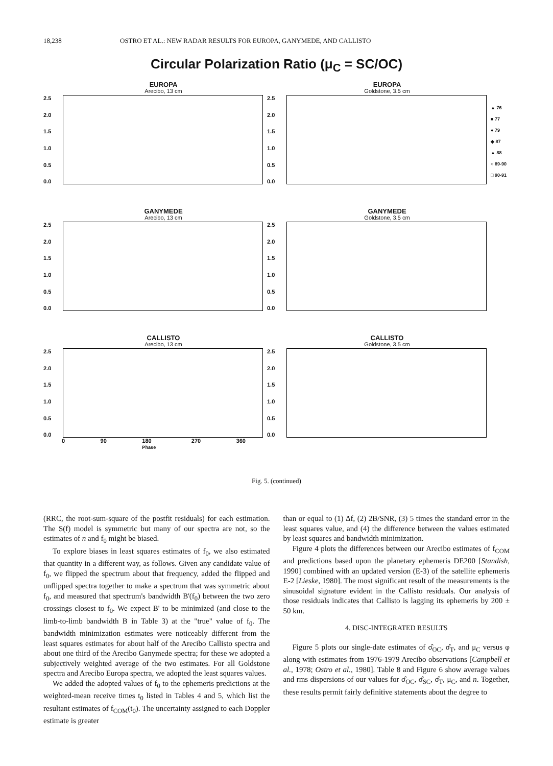18,238 OSTRO ET AL.: NEW RADAR RESULTS FOR EUROPA, GANYMEDE, AND CALLISTO
Circular Polarization Ratio (μ<sub>C</sub> = SC/OC)
EUROPA
Arecibo, 13 cm
2.5
2.0
1.5
1.0
0.5
0.0
EUROPA
Goldstone, 3.5 cm
2.5
2.0
1.5
1.0
0.5
0.0
▲ 76
■ 77
● 79
◆ 87
▲ 88
○ 89-90
□ 90-91
GANYMEDE
Arecibo, 13 cm
2.5
2.0
1.5
1.0
0.5
0.0
GANYMEDE
Goldstone, 3.5 cm
2.5
2.0
1.5
1.0
0.5
0.0
CALLISTO
Arecibo, 13 cm
2.5
2.0
1.5
1.0
0.5
0.0
0 90 180
Phase 270 360
CALLISTO
Goldstone, 3.5 cm
2.5
2.0
1.5
1.0
0.5
0.0
Fig. 5. (continued)
(RRC, the root-sum-square of the postfit residuals) for each estimation. The S(f) model is symmetric but many of our spectra are not, so the estimates of n and f<sub>0</sub> might be biased.
To explore biases in least squares estimates of f<sub>0</sub>, we also estimated that quantity in a different way, as follows. Given any candidate value of f<sub>0</sub>, we flipped the spectrum about that frequency, added the flipped and unflipped spectra together to make a spectrum that was symmetric about f<sub>0</sub>, and measured that spectrum's bandwidth B'(f<sub>0</sub>) between the two zero crossings closest to f<sub>0</sub>. We expect B' to be minimized (and close to the limb-to-limb bandwidth B in Table 3) at the "true" value of f<sub>0</sub>. The bandwidth minimization estimates were noticeably different from the least squares estimates for about half of the Arecibo Callisto spectra and about one third of the Arecibo Ganymede spectra; for these we adopted a subjectively weighted average of the two estimates. For all Goldstone spectra and Arecibo Europa spectra, we adopted the least squares values.
We added the adopted values of f<sub>0</sub> to the ephemeris predictions at the weighted-mean receive times t<sub>0</sub> listed in Tables 4 and 5, which list the resultant estimates of f<sub>COM</sub>(t<sub>0</sub>). The uncertainty assigned to each Doppler estimate is greater
than or equal to (1) Δf, (2) 2B/SNR, (3) 5 times the standard error in the least squares value, and (4) the difference between the values estimated by least squares and bandwidth minimization.
Figure 4 plots the differences between our Arecibo estimates of f<sub>COM</sub> and predictions based upon the planetary ephemeris DE200 [Standish, 1990] combined with an updated version (E-3) of the satellite ephemeris E-2 [Lieske, 1980]. The most significant result of the measurements is the sinusoidal signature evident in the Callisto residuals. Our analysis of those residuals indicates that Callisto is lagging its ephemeris by 200 ± 50 km.
4. DISC-INTEGRATED RESULTS
Figure 5 plots our single-date estimates of σ̂<sub>OC</sub>, σ̂<sub>T</sub>, and μ<sub>C</sub> versus φ along with estimates from 1976-1979 Arecibo observations [Campbell et al., 1978; Ostro et al., 1980]. Table 8 and Figure 6 show average values and rms dispersions of our values for σ̂<sub>OC</sub>, σ̂<sub>SC</sub>, σ̂<sub>T</sub>, μ<sub>C</sub>, and n. Together, these results permit fairly definitive statements about the degree to